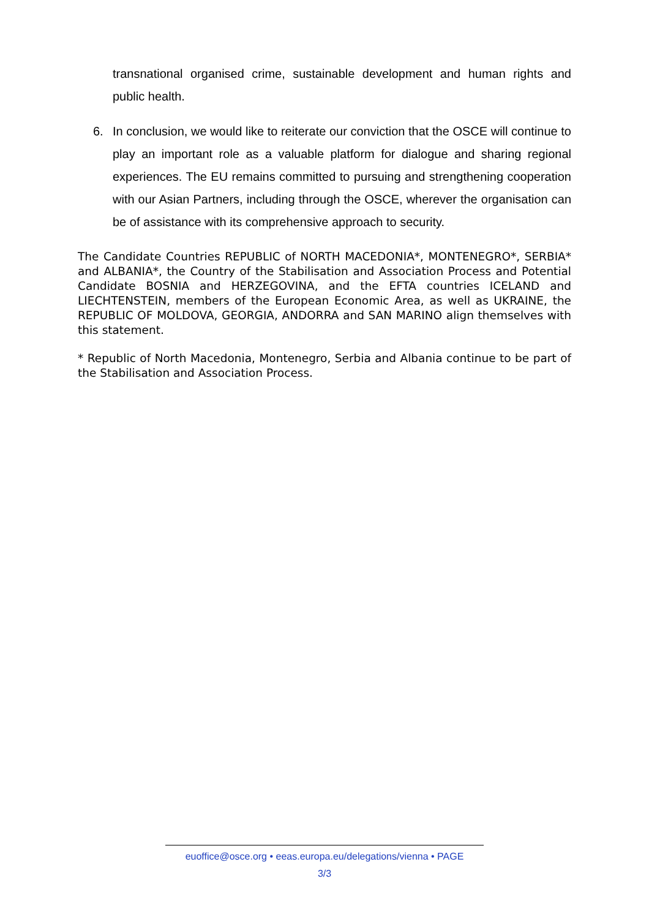transnational organised crime, sustainable development and human rights and public health.
6. In conclusion, we would like to reiterate our conviction that the OSCE will continue to play an important role as a valuable platform for dialogue and sharing regional experiences. The EU remains committed to pursuing and strengthening cooperation with our Asian Partners, including through the OSCE, wherever the organisation can be of assistance with its comprehensive approach to security.
The Candidate Countries REPUBLIC of NORTH MACEDONIA*, MONTENEGRO*, SERBIA* and ALBANIA*, the Country of the Stabilisation and Association Process and Potential Candidate BOSNIA and HERZEGOVINA, and the EFTA countries ICELAND and LIECHTENSTEIN, members of the European Economic Area, as well as UKRAINE, the REPUBLIC OF MOLDOVA, GEORGIA, ANDORRA and SAN MARINO align themselves with this statement.
* Republic of North Macedonia, Montenegro, Serbia and Albania continue to be part of the Stabilisation and Association Process.
euoffice@osce.org • eeas.europa.eu/delegations/vienna • PAGE
3/3